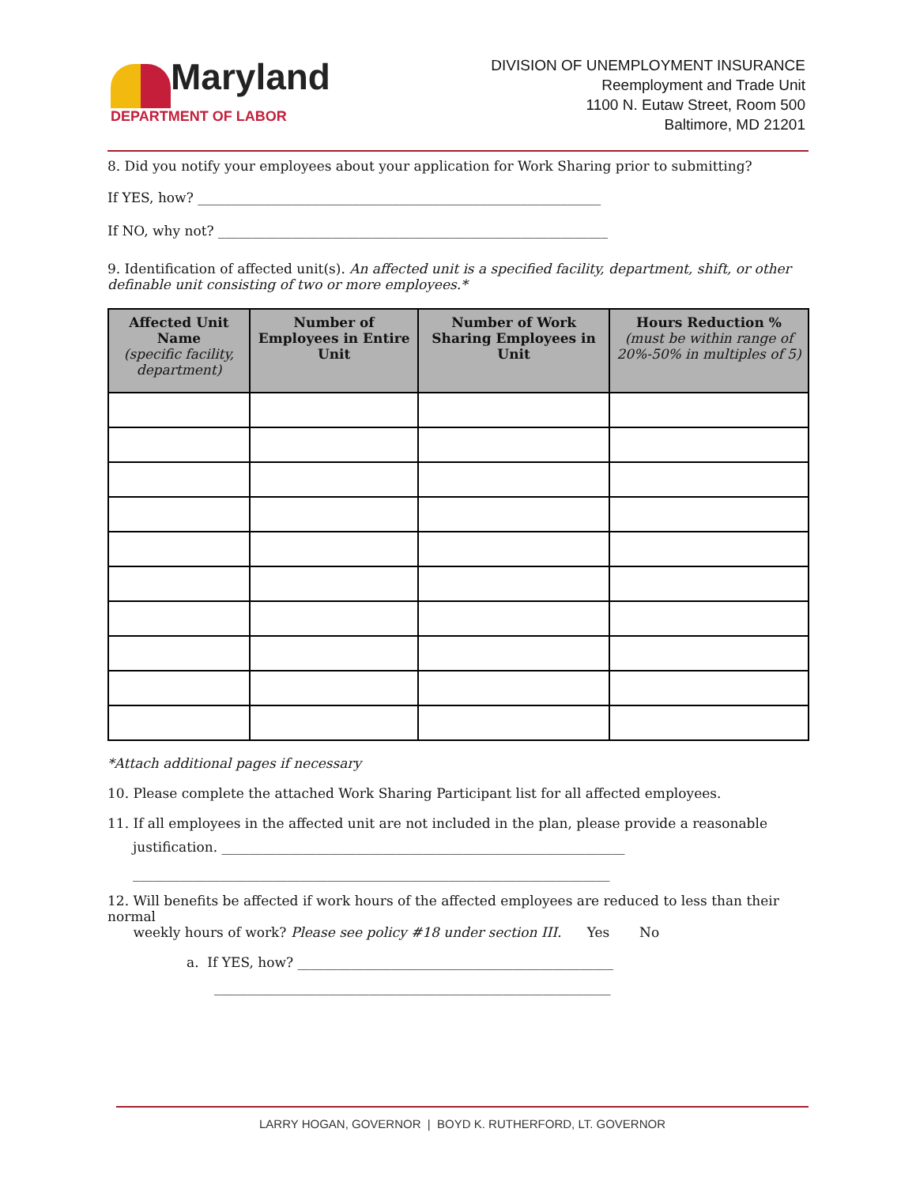Maryland
DEPARTMENT OF LABOR
DIVISION OF UNEMPLOYMENT INSURANCE
Reemployment and Trade Unit
1100 N. Eutaw Street, Room 500
Baltimore, MD 21201
8. Did you notify your employees about your application for Work Sharing prior to submitting?
If YES, how? ____________________________________________________________
If NO, why not? __________________________________________________________
9. Identification of affected unit(s). An affected unit is a specified facility, department, shift, or other definable unit consisting of two or more employees.*
| Affected Unit Name (specific facility, department) | Number of Employees in Entire Unit | Number of Work Sharing Employees in Unit | Hours Reduction % (must be within range of 20%-50% in multiples of 5) |
| --- | --- | --- | --- |
*Attach additional pages if necessary
10. Please complete the attached Work Sharing Participant list for all affected employees.
11. If all employees in the affected unit are not included in the plan, please provide a reasonable
justification. ____________________________________________________________
_______________________________________________________________________
12. Will benefits be affected if work hours of the affected employees are reduced to less than their normal
weekly hours of work? Please see policy #18 under section III. Yes No
a. If YES, how? _______________________________________________
___________________________________________________________
LARRY HOGAN, GOVERNOR | BOYD K. RUTHERFORD, LT. GOVERNOR